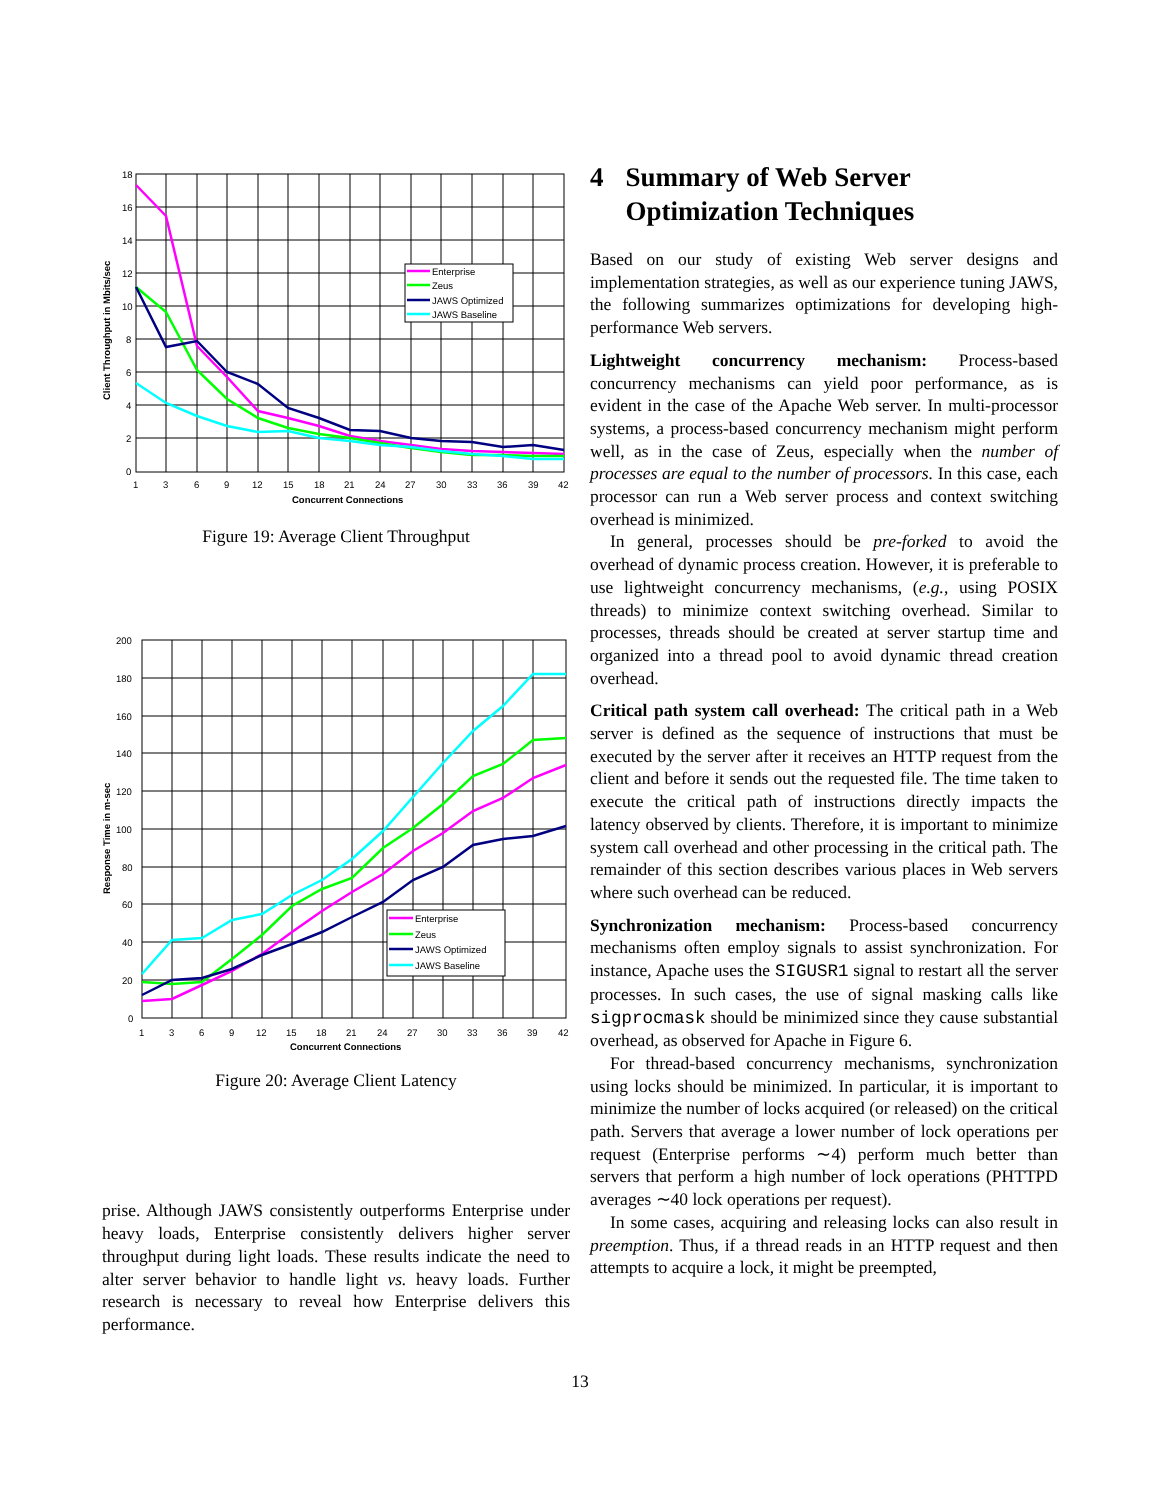18
16
14
12
10
8
6
4
2
0
1
3
6
9
12
15
18
21
24
27
30
33
36
39
42
Concurrent Connections
Client Throughput in Mbits/sec
Enterprise
Zeus
JAWS Optimized
JAWS Baseline
Figure 19: Average Client Throughput
200
180
160
140
120
100
80
60
40
20
0
1
3
6
9
12
15
18
21
24
27
30
33
36
39
42
Concurrent Connections
Response Time in m-sec
Enterprise
Zeus
JAWS Optimized
JAWS Baseline
Figure 20: Average Client Latency
prise. Although JAWS consistently outperforms Enterprise under heavy loads, Enterprise consistently delivers higher server throughput during light loads. These results indicate the need to alter server behavior to handle light vs. heavy loads. Further research is necessary to reveal how Enterprise delivers this performance.
4 Summary of Web Server Optimization Techniques
Based on our study of existing Web server designs and implementation strategies, as well as our experience tuning JAWS, the following summarizes optimizations for developing high-performance Web servers.
Lightweight concurrency mechanism: Process-based concurrency mechanisms can yield poor performance, as is evident in the case of the Apache Web server. In multi-processor systems, a process-based concurrency mechanism might perform well, as in the case of Zeus, especially when the number of processes are equal to the number of processors. In this case, each processor can run a Web server process and context switching overhead is minimized.
In general, processes should be pre-forked to avoid the overhead of dynamic process creation. However, it is preferable to use lightweight concurrency mechanisms, (e.g., using POSIX threads) to minimize context switching overhead. Similar to processes, threads should be created at server startup time and organized into a thread pool to avoid dynamic thread creation overhead.
Critical path system call overhead: The critical path in a Web server is defined as the sequence of instructions that must be executed by the server after it receives an HTTP request from the client and before it sends out the requested file. The time taken to execute the critical path of instructions directly impacts the latency observed by clients. Therefore, it is important to minimize system call overhead and other processing in the critical path. The remainder of this section describes various places in Web servers where such overhead can be reduced.
Synchronization mechanism: Process-based concurrency mechanisms often employ signals to assist synchronization. For instance, Apache uses the SIGUSR1 signal to restart all the server processes. In such cases, the use of signal masking calls like sigprocmask should be minimized since they cause substantial overhead, as observed for Apache in Figure 6.
For thread-based concurrency mechanisms, synchronization using locks should be minimized. In particular, it is important to minimize the number of locks acquired (or released) on the critical path. Servers that average a lower number of lock operations per request (Enterprise performs ∼4) perform much better than servers that perform a high number of lock operations (PHTTPD averages ∼40 lock operations per request).
In some cases, acquiring and releasing locks can also result in preemption. Thus, if a thread reads in an HTTP request and then attempts to acquire a lock, it might be preempted,
13